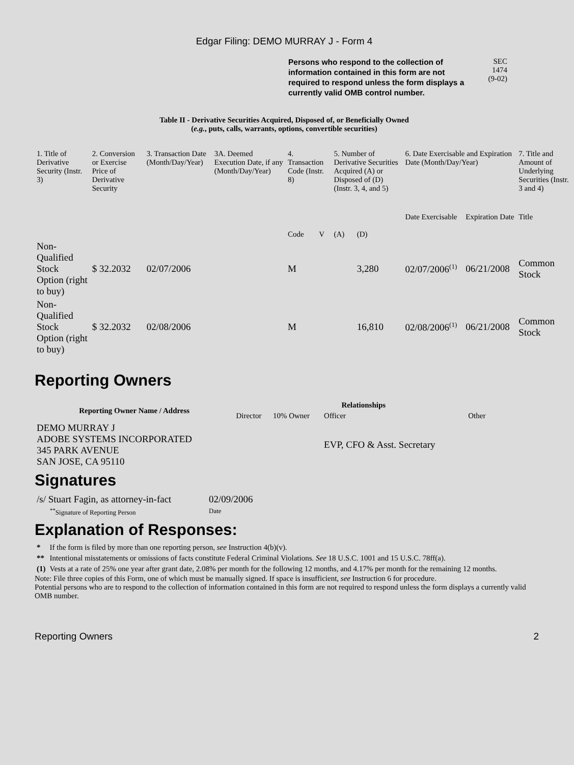Edgar Filing: DEMO MURRAY J - Form 4
Persons who respond to the collection of information contained in this form are not required to respond unless the form displays a currently valid OMB control number.
SEC 1474 (9-02)
Table II - Derivative Securities Acquired, Disposed of, or Beneficially Owned
(e.g., puts, calls, warrants, options, convertible securities)
| 1. Title of Derivative Security (Instr. 3) | 2. Conversion or Exercise Price of Derivative Security | 3. Transaction Date (Month/Day/Year) | 3A. Deemed Execution Date, if any (Month/Day/Year) | 4. Transaction Code (Instr. 8) | | 5. Number of Derivative Securities Acquired (A) or Disposed of (D) (Instr. 3, 4, and 5) | | 6. Date Exercisable and Expiration Date (Month/Day/Year) | | 7. Title and Amount of Underlying Securities (Instr. 3 and 4) |
| --- | --- | --- | --- | --- | --- | --- | --- | --- | --- | --- |
| | | | | Code | V | (A) | (D) | Date Exercisable | Expiration Date | Title |
| Non-Qualified Stock Option (right to buy) | $ 32.2032 | 02/07/2006 | | M | | | 3,280 | 02/07/2006<sup>(1)</sup> | 06/21/2008 | Common Stock |
| Non-Qualified Stock Option (right to buy) | $ 32.2032 | 02/08/2006 | | M | | | 16,810 | 02/08/2006<sup>(1)</sup> | 06/21/2008 | Common Stock |
Reporting Owners
| Reporting Owner Name / Address | Relationships | | | |
| --- | --- | --- | --- | --- |
| | Director | 10% Owner | Officer | Other |
| DEMO MURRAY J ADOBE SYSTEMS INCORPORATED 345 PARK AVENUE SAN JOSE, CA 95110 | | | EVP, CFO & Asst. Secretary | |
Signatures
| /s/ Stuart Fagin, as attorney-in-fact | 02/09/2006 |
| <sup>**</sup> Signature of Reporting Person | Date |
Explanation of Responses:
| * | If the form is filed by more than one reporting person, see Instruction 4(b)(v). |
| ** | Intentional misstatements or omissions of facts constitute Federal Criminal Violations. See 18 U.S.C. 1001 and 15 U.S.C. 78ff(a). |
| (1) | Vests at a rate of 25% one year after grant date, 2.08% per month for the following 12 months, and 4.17% per month for the remaining 12 months. |
Note: File three copies of this Form, one of which must be manually signed. If space is insufficient, see Instruction 6 for procedure.
Potential persons who are to respond to the collection of information contained in this form are not required to respond unless the form displays a currently valid OMB number.
Reporting Owners 2